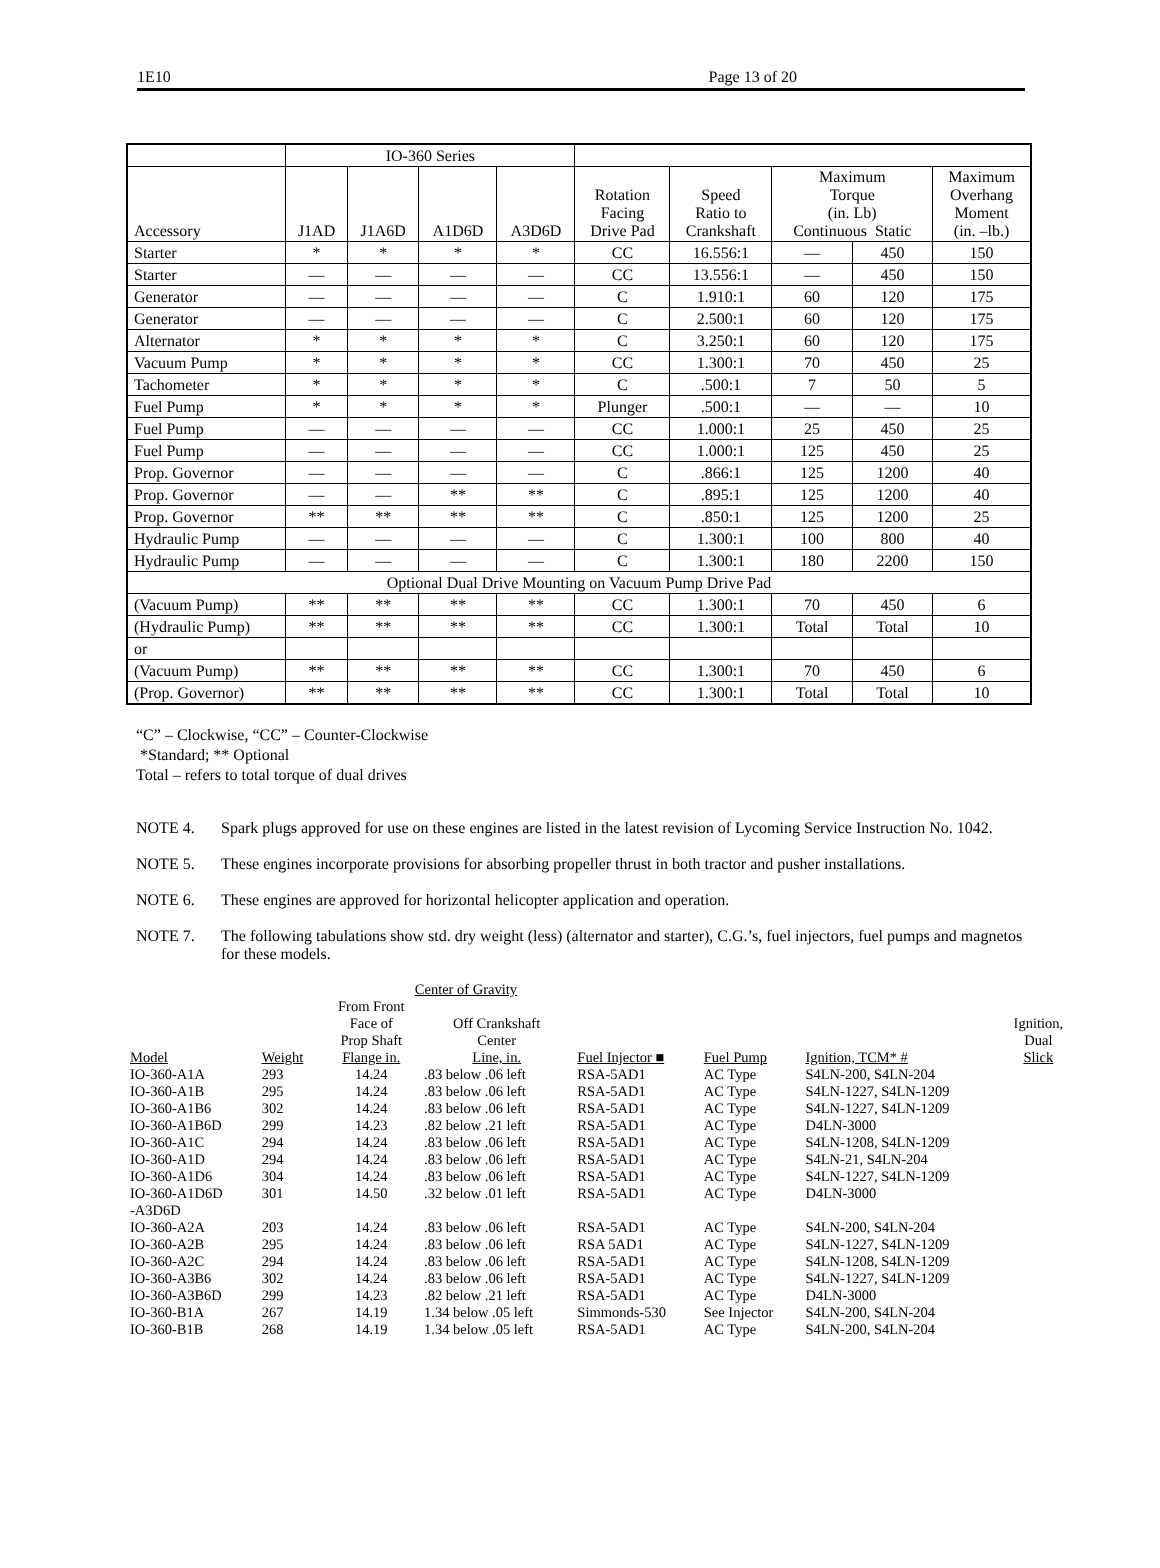1E10 Page 13 of 20
| | IO-360 Series | | | | | | | | |
| Accessory | J1AD | J1A6D | A1D6D | A3D6D | Rotation Facing Drive Pad | Speed Ratio to Crankshaft | Maximum Torque (in. Lb) Continuous Static | | Maximum Overhang Moment (in. –lb.) |
| Starter | * | * | * | * | CC | 16.556:1 | — | 450 | 150 |
| Starter | — | — | — | — | CC | 13.556:1 | — | 450 | 150 |
| Generator | — | — | — | — | C | 1.910:1 | 60 | 120 | 175 |
| Generator | — | — | — | — | C | 2.500:1 | 60 | 120 | 175 |
| Alternator | * | * | * | * | C | 3.250:1 | 60 | 120 | 175 |
| Vacuum Pump | * | * | * | * | CC | 1.300:1 | 70 | 450 | 25 |
| Tachometer | * | * | * | * | C | .500:1 | 7 | 50 | 5 |
| Fuel Pump | * | * | * | * | Plunger | .500:1 | — | — | 10 |
| Fuel Pump | — | — | — | — | CC | 1.000:1 | 25 | 450 | 25 |
| Fuel Pump | — | — | — | — | CC | 1.000:1 | 125 | 450 | 25 |
| Prop. Governor | — | — | — | — | C | .866:1 | 125 | 1200 | 40 |
| Prop. Governor | — | — | ** | ** | C | .895:1 | 125 | 1200 | 40 |
| Prop. Governor | ** | ** | ** | ** | C | .850:1 | 125 | 1200 | 25 |
| Hydraulic Pump | — | — | — | — | C | 1.300:1 | 100 | 800 | 40 |
| Hydraulic Pump | — | — | — | — | C | 1.300:1 | 180 | 2200 | 150 |
| Optional Dual Drive Mounting on Vacuum Pump Drive Pad | | | | | | | | | |
| (Vacuum Pump) | ** | ** | ** | ** | CC | 1.300:1 | 70 | 450 | 6 |
| (Hydraulic Pump) | ** | ** | ** | ** | CC | 1.300:1 | Total | Total | 10 |
| or | | | | | | | | | |
| (Vacuum Pump) | ** | ** | ** | ** | CC | 1.300:1 | 70 | 450 | 6 |
| (Prop. Governor) | ** | ** | ** | ** | CC | 1.300:1 | Total | Total | 10 |
“C” – Clockwise, “CC” – Counter-Clockwise
*Standard; ** Optional
Total – refers to total torque of dual drives
NOTE 4. Spark plugs approved for use on these engines are listed in the latest revision of Lycoming Service Instruction No. 1042.
NOTE 5. These engines incorporate provisions for absorbing propeller thrust in both tractor and pusher installations.
NOTE 6. These engines are approved for horizontal helicopter application and operation.
NOTE 7. The following tabulations show std. dry weight (less) (alternator and starter), C.G.’s, fuel injectors, fuel pumps and magnetos for these models.
| | | Center of Gravity | | | | | |
| Model | Weight | From Front Face of Prop Shaft Flange in. | Off Crankshaft Center Line, in. | Fuel Injector ■ | Fuel Pump | Ignition, TCM* # | Ignition, Dual Slick |
| IO-360-A1A | 293 | 14.24 | .83 below .06 left | RSA-5AD1 | AC Type | S4LN-200, S4LN-204 | |
| IO-360-A1B | 295 | 14.24 | .83 below .06 left | RSA-5AD1 | AC Type | S4LN-1227, S4LN-1209 | |
| IO-360-A1B6 | 302 | 14.24 | .83 below .06 left | RSA-5AD1 | AC Type | S4LN-1227, S4LN-1209 | |
| IO-360-A1B6D | 299 | 14.23 | .82 below .21 left | RSA-5AD1 | AC Type | D4LN-3000 | |
| IO-360-A1C | 294 | 14.24 | .83 below .06 left | RSA-5AD1 | AC Type | S4LN-1208, S4LN-1209 | |
| IO-360-A1D | 294 | 14.24 | .83 below .06 left | RSA-5AD1 | AC Type | S4LN-21, S4LN-204 | |
| IO-360-A1D6 | 304 | 14.24 | .83 below .06 left | RSA-5AD1 | AC Type | S4LN-1227, S4LN-1209 | |
| IO-360-A1D6D -A3D6D | 301 | 14.50 | .32 below .01 left | RSA-5AD1 | AC Type | D4LN-3000 | |
| IO-360-A2A | 203 | 14.24 | .83 below .06 left | RSA-5AD1 | AC Type | S4LN-200, S4LN-204 | |
| IO-360-A2B | 295 | 14.24 | .83 below .06 left | RSA 5AD1 | AC Type | S4LN-1227, S4LN-1209 | |
| IO-360-A2C | 294 | 14.24 | .83 below .06 left | RSA-5AD1 | AC Type | S4LN-1208, S4LN-1209 | |
| IO-360-A3B6 | 302 | 14.24 | .83 below .06 left | RSA-5AD1 | AC Type | S4LN-1227, S4LN-1209 | |
| IO-360-A3B6D | 299 | 14.23 | .82 below .21 left | RSA-5AD1 | AC Type | D4LN-3000 | |
| IO-360-B1A | 267 | 14.19 | 1.34 below .05 left | Simmonds-530 | See Injector | S4LN-200, S4LN-204 | |
| IO-360-B1B | 268 | 14.19 | 1.34 below .05 left | RSA-5AD1 | AC Type | S4LN-200, S4LN-204 | |